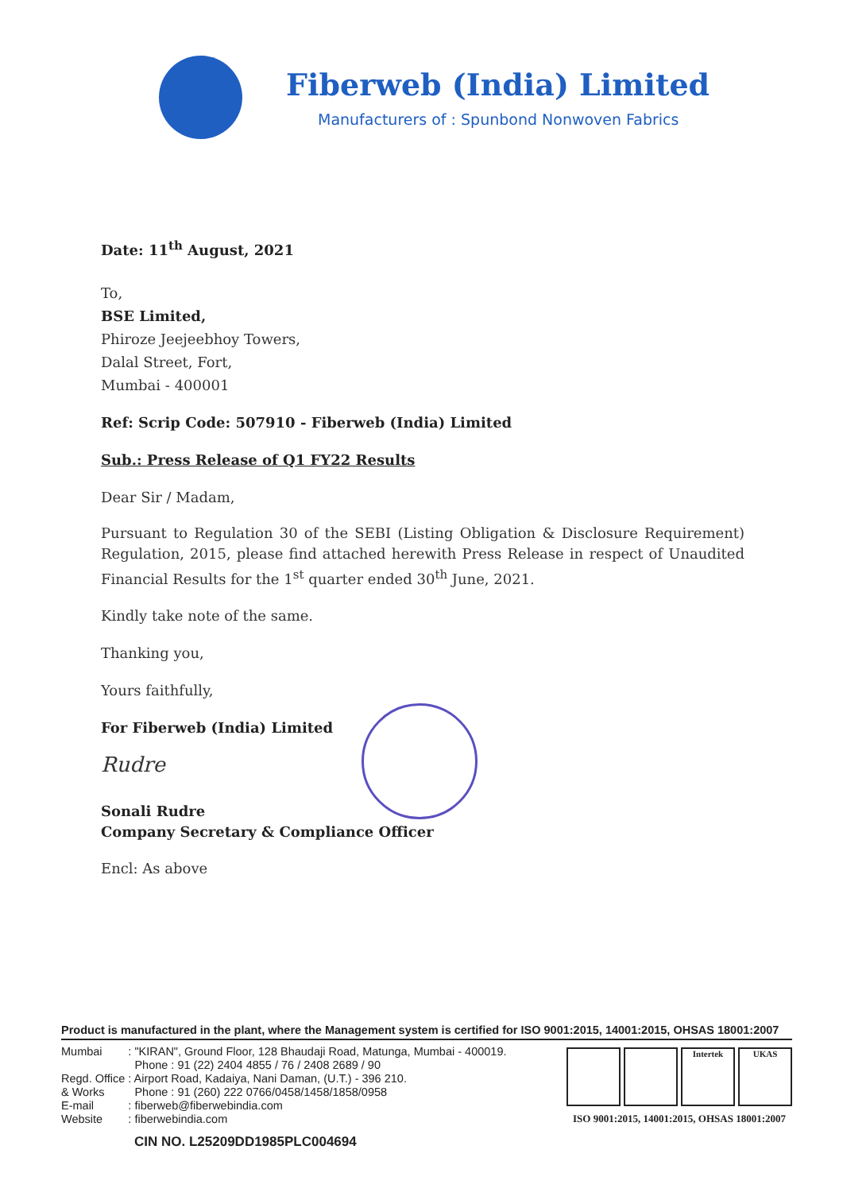Fiberweb (India) Limited
Manufacturers of : Spunbond Nonwoven Fabrics
Date: 11<sup>th</sup> August, 2021
To,
BSE Limited,
Phiroze Jeejeebhoy Towers,
Dalal Street, Fort,
Mumbai - 400001
Ref: Scrip Code: 507910 - Fiberweb (India) Limited
Sub.: Press Release of Q1 FY22 Results
Dear Sir / Madam,
Pursuant to Regulation 30 of the SEBI (Listing Obligation & Disclosure Requirement) Regulation, 2015, please find attached herewith Press Release in respect of Unaudited Financial Results for the 1<sup>st</sup> quarter ended 30<sup>th</sup> June, 2021.
Kindly take note of the same.
Thanking you,
Yours faithfully,
For Fiberweb (India) Limited
Rudre
Sonali Rudre
Company Secretary & Compliance Officer
Encl: As above
Product is manufactured in the plant, where the Management system is certified for ISO 9001:2015, 14001:2015, OHSAS 18001:2007
| Mumbai | : "KIRAN", Ground Floor, 128 Bhaudaji Road, Matunga, Mumbai - 400019. |
| | Phone : 91 (22) 2404 4855 / 76 / 2408 2689 / 90 |
| Regd. Office | : Airport Road, Kadaiya, Nani Daman, (U.T.) - 396 210. |
| & Works | Phone : 91 (260) 222 0766/0458/1458/1858/0958 |
| E-mail | : fiberweb@fiberwebindia.com |
| Website | : fiberwebindia.com |
CIN NO. L25209DD1985PLC004694
Intertek UKAS
ISO 9001:2015, 14001:2015, OHSAS 18001:2007